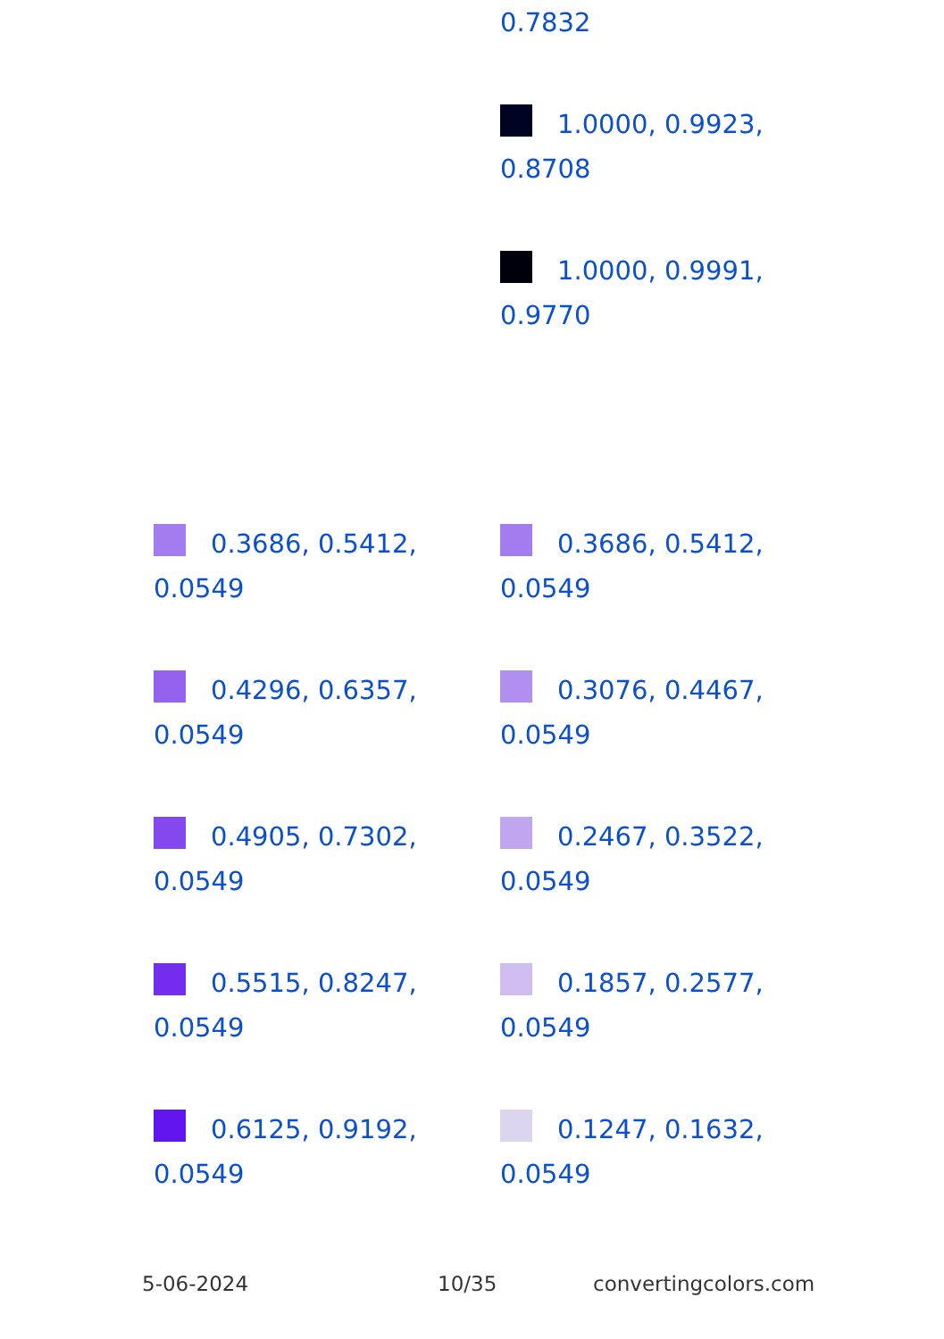0.7832
1.0000, 0.9923, 0.8708
1.0000, 0.9991, 0.9770
0.3686, 0.5412, 0.0549
0.3686, 0.5412, 0.0549
0.4296, 0.6357, 0.0549
0.3076, 0.4467, 0.0549
0.4905, 0.7302, 0.0549
0.2467, 0.3522, 0.0549
0.5515, 0.8247, 0.0549
0.1857, 0.2577, 0.0549
0.6125, 0.9192, 0.0549
0.1247, 0.1632, 0.0549
5-06-2024 10/35 convertingcolors.com